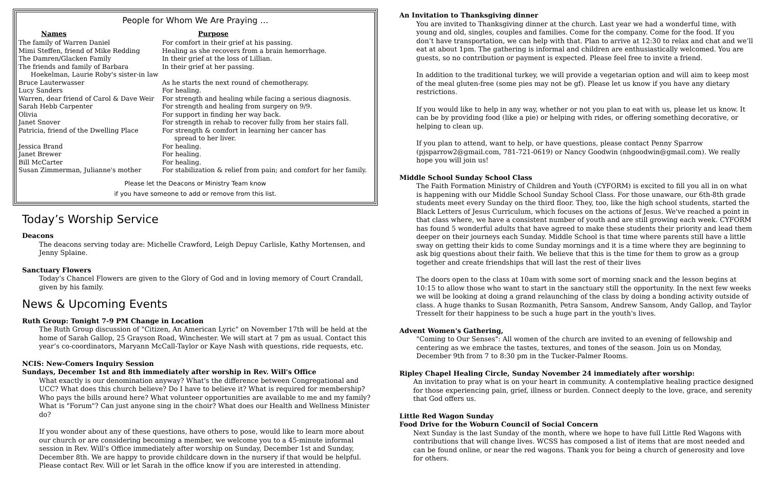People for Whom We Are Praying …
| Names | Purpose |
| --- | --- |
| The family of Warren Daniel | For comfort in their grief at his passing. |
| Mimi Steffen, friend of Mike Redding | Healing as she recovers from a brain hemorrhage. |
| The Damren/Glacken Family | In their grief at the loss of Lillian. |
| The friends and family of Barbara Hoekelman, Laurie Roby's sister-in law | In their grief at her passing. |
| Bruce Lauterwasser | As he starts the next round of chemotherapy. |
| Lucy Sanders | For healing. |
| Warren, dear friend of Carol & Dave Weir | For strength and healing while facing a serious diagnosis. |
| Sarah Hebb Carpenter | For strength and healing from surgery on 9/9. |
| Olivia | For support in finding her way back. |
| Janet Snover | For strength in rehab to recover fully from her stairs fall. |
| Patricia, friend of the Dwelling Place | For strength & comfort in learning her cancer has spread to her liver. |
| Jessica Brand | For healing. |
| Janet Brewer | For healing. |
| Bill McCarter | For healing. |
| Susan Zimmerman, Julianne's mother | For stabilization & relief from pain; and comfort for her family. |
Please let the Deacons or Ministry Team know
if you have someone to add or remove from this list.
Today’s Worship Service
Deacons
The deacons serving today are: Michelle Crawford, Leigh Depuy Carlisle, Kathy Mortensen, and Jenny Splaine.
Sanctuary Flowers
Today’s Chancel Flowers are given to the Glory of God and in loving memory of Court Crandall, given by his family.
News & Upcoming Events
Ruth Group: Tonight 7-9 PM Change in Location
The Ruth Group discussion of "Citizen, An American Lyric" on November 17th will be held at the home of Sarah Gallop, 25 Grayson Road, Winchester. We will start at 7 pm as usual. Contact this year’s co-coordinators, Maryann McCall-Taylor or Kaye Nash with questions, ride requests, etc.
NCIS: New-Comers Inquiry Session
Sundays, December 1st and 8th immediately after worship in Rev. Will's Office
What exactly is our denomination anyway? What's the difference between Congregational and UCC? What does this church believe? Do I have to believe it? What is required for membership? Who pays the bills around here? What volunteer opportunities are available to me and my family? What is "Forum"? Can just anyone sing in the choir? What does our Health and Wellness Minister do?
If you wonder about any of these questions, have others to pose, would like to learn more about our church or are considering becoming a member, we welcome you to a 45-minute informal session in Rev. Will's Office immediately after worship on Sunday, December 1st and Sunday, December 8th. We are happy to provide childcare down in the nursery if that would be helpful. Please contact Rev. Will or let Sarah in the office know if you are interested in attending.
An Invitation to Thanksgiving dinner
You are invited to Thanksgiving dinner at the church. Last year we had a wonderful time, with young and old, singles, couples and families. Come for the company. Come for the food. If you don’t have transportation, we can help with that. Plan to arrive at 12:30 to relax and chat and we’ll eat at about 1pm. The gathering is informal and children are enthusiastically welcomed. You are guests, so no contribution or payment is expected. Please feel free to invite a friend.
In addition to the traditional turkey, we will provide a vegetarian option and will aim to keep most of the meal gluten-free (some pies may not be gf). Please let us know if you have any dietary restrictions.
If you would like to help in any way, whether or not you plan to eat with us, please let us know. It can be by providing food (like a pie) or helping with rides, or offering something decorative, or helping to clean up.
If you plan to attend, want to help, or have questions, please contact Penny Sparrow (pjsparrow2@gmail.com, 781-721-0619) or Nancy Goodwin (nhgoodwin@gmail.com). We really hope you will join us!
Middle School Sunday School Class
The Faith Formation Ministry of Children and Youth (CYFORM) is excited to fill you all in on what is happening with our Middle School Sunday School Class. For those unaware, our 6th-8th grade students meet every Sunday on the third floor. They, too, like the high school students, started the Black Letters of Jesus Curriculum, which focuses on the actions of Jesus. We've reached a point in that class where, we have a consistent number of youth and are still growing each week. CYFORM has found 5 wonderful adults that have agreed to make these students their priority and lead them deeper on their journeys each Sunday. Middle School is that time where parents still have a little sway on getting their kids to come Sunday mornings and it is a time where they are beginning to ask big questions about their faith. We believe that this is the time for them to grow as a group together and create friendships that will last the rest of their lives
The doors open to the class at 10am with some sort of morning snack and the lesson begins at 10:15 to allow those who want to start in the sanctuary still the opportunity. In the next few weeks we will be looking at doing a grand relaunching of the class by doing a bonding activity outside of class. A huge thanks to Susan Rozmanith, Petra Sansom, Andrew Sansom, Andy Gallop, and Taylor Tresselt for their happiness to be such a huge part in the youth's lives.
Advent Women's Gathering,
"Coming to Our Senses": All women of the church are invited to an evening of fellowship and centering as we embrace the tastes, textures, and tones of the season. Join us on Monday, December 9th from 7 to 8:30 pm in the Tucker-Palmer Rooms.
Ripley Chapel Healing Circle, Sunday November 24 immediately after worship:
An invitation to pray what is on your heart in community. A contemplative healing practice designed for those experiencing pain, grief, illness or burden. Connect deeply to the love, grace, and serenity that God offers us.
Little Red Wagon Sunday
Food Drive for the Woburn Council of Social Concern
Next Sunday is the last Sunday of the month, where we hope to have full Little Red Wagons with contributions that will change lives. WCSS has composed a list of items that are most needed and can be found online, or near the red wagons. Thank you for being a church of generosity and love for others.